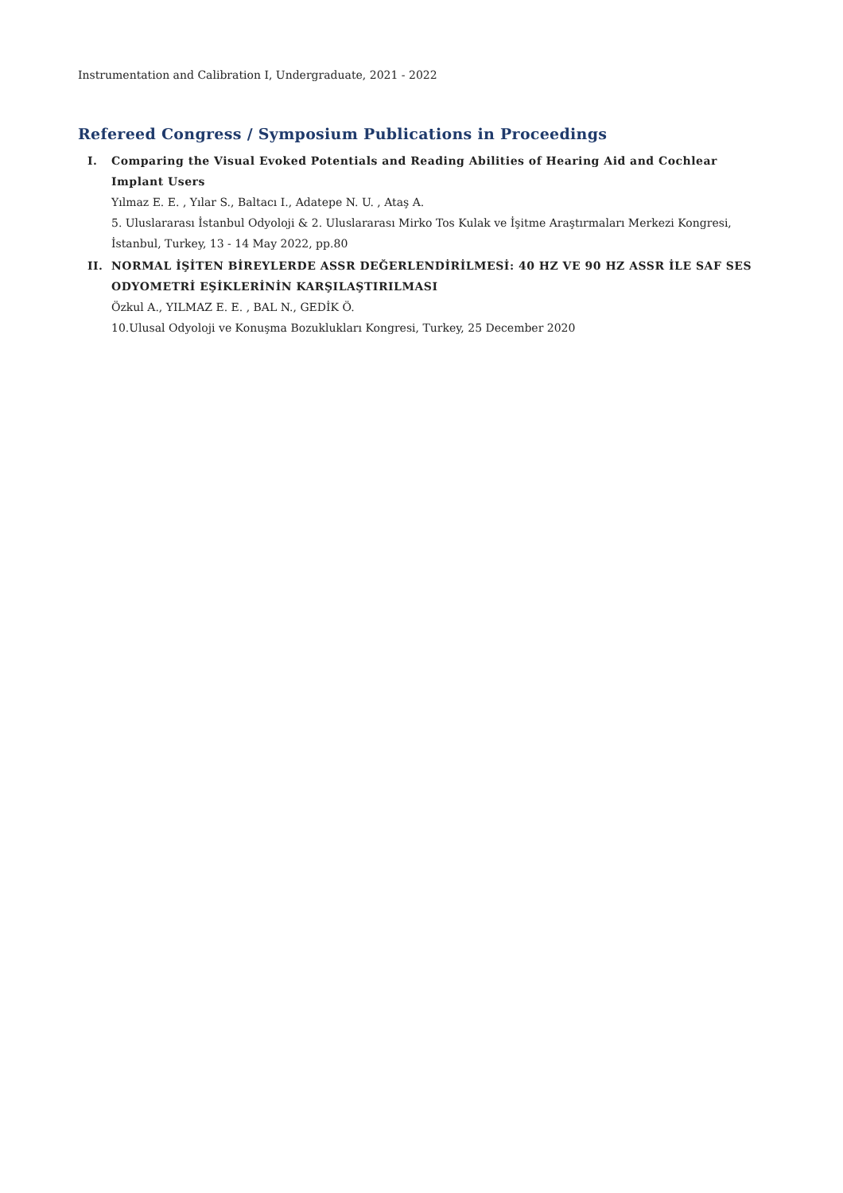Instrumentation and Calibration I, Undergraduate, 2021 - 2022
Refereed Congress / Symposium Publications in Proceedings
I. Comparing the Visual Evoked Potentials and Reading Abilities of Hearing Aid and Cochlear Implant Users
Yılmaz E. E. , Yılar S., Baltacı I., Adatepe N. U. , Ataş A.
5. Uluslararası İstanbul Odyoloji & 2. Uluslararası Mirko Tos Kulak ve İşitme Araştırmaları Merkezi Kongresi, İstanbul, Turkey, 13 - 14 May 2022, pp.80
II. NORMAL İŞİTEN BİREYLERDE ASSR DEĞERLENDİRİLMESİ: 40 HZ VE 90 HZ ASSR İLE SAF SES ODYOMETRİ EŞİKLERİNİN KARŞILAŞTIRILMASI
Özkul A., YILMAZ E. E. , BAL N., GEDİK Ö.
10.Ulusal Odyoloji ve Konuşma Bozuklukları Kongresi, Turkey, 25 December 2020